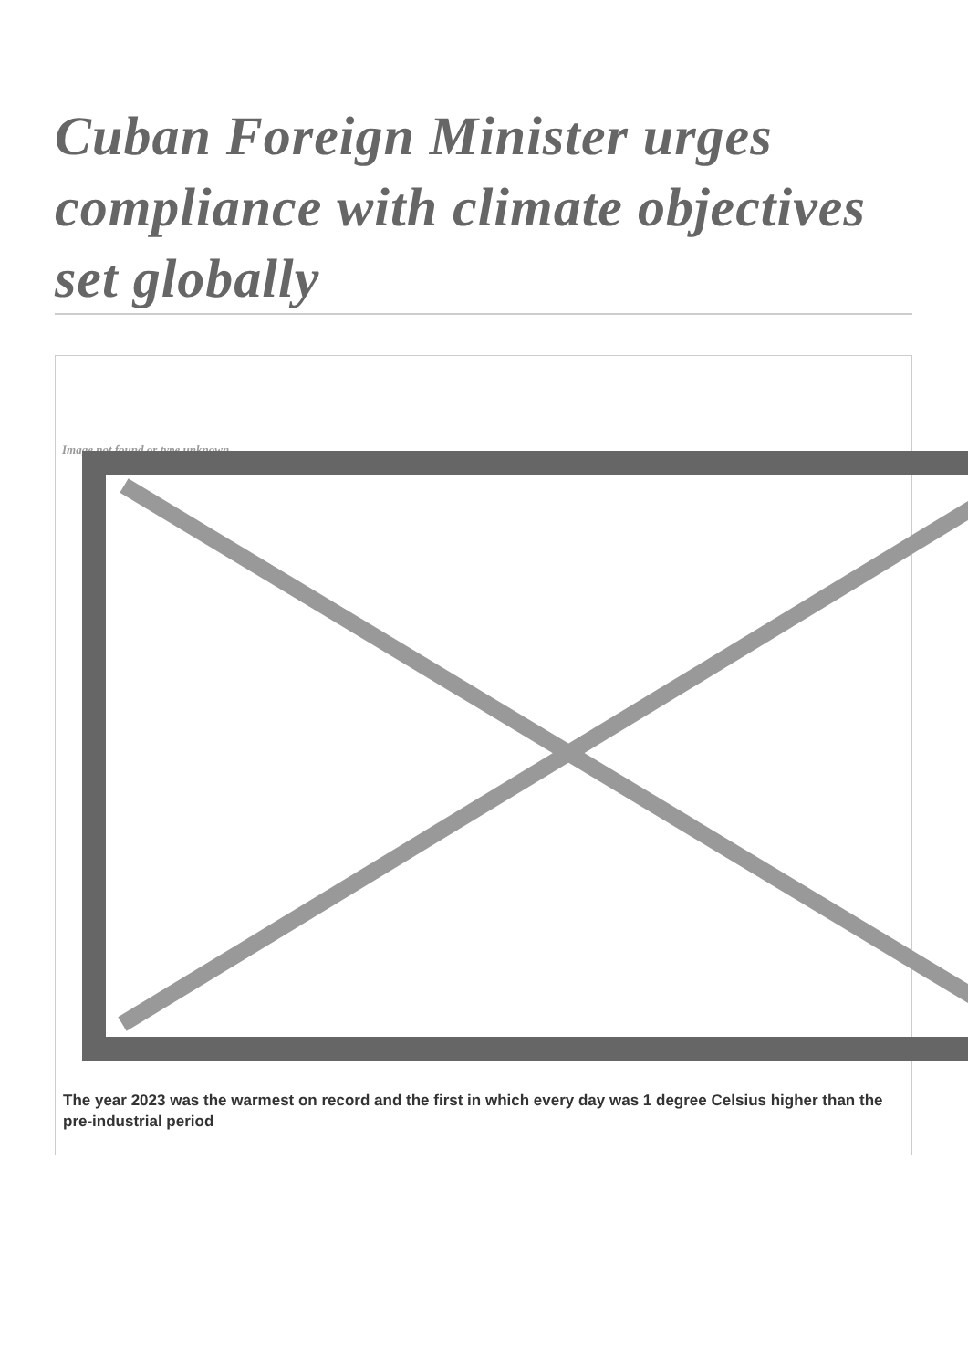Cuban Foreign Minister urges compliance with climate objectives set globally
Image not found or type unknown
The year 2023 was the warmest on record and the first in which every day was 1 degree Celsius higher than the pre-industrial period